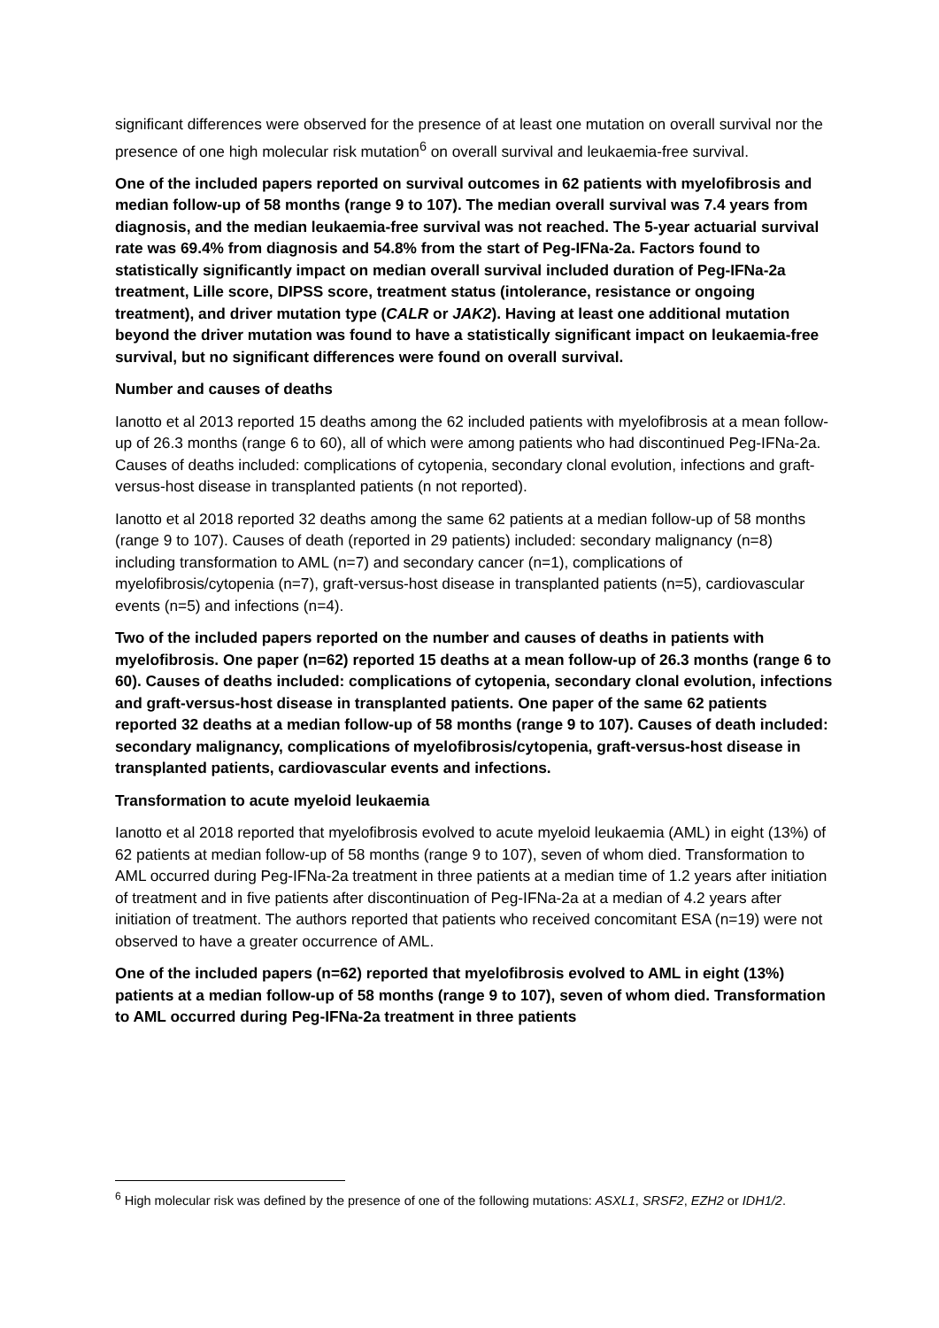significant differences were observed for the presence of at least one mutation on overall survival nor the presence of one high molecular risk mutation<sup>6</sup> on overall survival and leukaemia-free survival.
One of the included papers reported on survival outcomes in 62 patients with myelofibrosis and median follow-up of 58 months (range 9 to 107). The median overall survival was 7.4 years from diagnosis, and the median leukaemia-free survival was not reached. The 5-year actuarial survival rate was 69.4% from diagnosis and 54.8% from the start of Peg-IFNa-2a. Factors found to statistically significantly impact on median overall survival included duration of Peg-IFNa-2a treatment, Lille score, DIPSS score, treatment status (intolerance, resistance or ongoing treatment), and driver mutation type (CALR or JAK2). Having at least one additional mutation beyond the driver mutation was found to have a statistically significant impact on leukaemia-free survival, but no significant differences were found on overall survival.
Number and causes of deaths
Ianotto et al 2013 reported 15 deaths among the 62 included patients with myelofibrosis at a mean follow-up of 26.3 months (range 6 to 60), all of which were among patients who had discontinued Peg-IFNa-2a. Causes of deaths included: complications of cytopenia, secondary clonal evolution, infections and graft-versus-host disease in transplanted patients (n not reported).
Ianotto et al 2018 reported 32 deaths among the same 62 patients at a median follow-up of 58 months (range 9 to 107). Causes of death (reported in 29 patients) included: secondary malignancy (n=8) including transformation to AML (n=7) and secondary cancer (n=1), complications of myelofibrosis/cytopenia (n=7), graft-versus-host disease in transplanted patients (n=5), cardiovascular events (n=5) and infections (n=4).
Two of the included papers reported on the number and causes of deaths in patients with myelofibrosis. One paper (n=62) reported 15 deaths at a mean follow-up of 26.3 months (range 6 to 60). Causes of deaths included: complications of cytopenia, secondary clonal evolution, infections and graft-versus-host disease in transplanted patients. One paper of the same 62 patients reported 32 deaths at a median follow-up of 58 months (range 9 to 107). Causes of death included: secondary malignancy, complications of myelofibrosis/cytopenia, graft-versus-host disease in transplanted patients, cardiovascular events and infections.
Transformation to acute myeloid leukaemia
Ianotto et al 2018 reported that myelofibrosis evolved to acute myeloid leukaemia (AML) in eight (13%) of 62 patients at median follow-up of 58 months (range 9 to 107), seven of whom died. Transformation to AML occurred during Peg-IFNa-2a treatment in three patients at a median time of 1.2 years after initiation of treatment and in five patients after discontinuation of Peg-IFNa-2a at a median of 4.2 years after initiation of treatment. The authors reported that patients who received concomitant ESA (n=19) were not observed to have a greater occurrence of AML.
One of the included papers (n=62) reported that myelofibrosis evolved to AML in eight (13%) patients at a median follow-up of 58 months (range 9 to 107), seven of whom died. Transformation to AML occurred during Peg-IFNa-2a treatment in three patients
<sup>6</sup> High molecular risk was defined by the presence of one of the following mutations: ASXL1, SRSF2, EZH2 or IDH1/2.